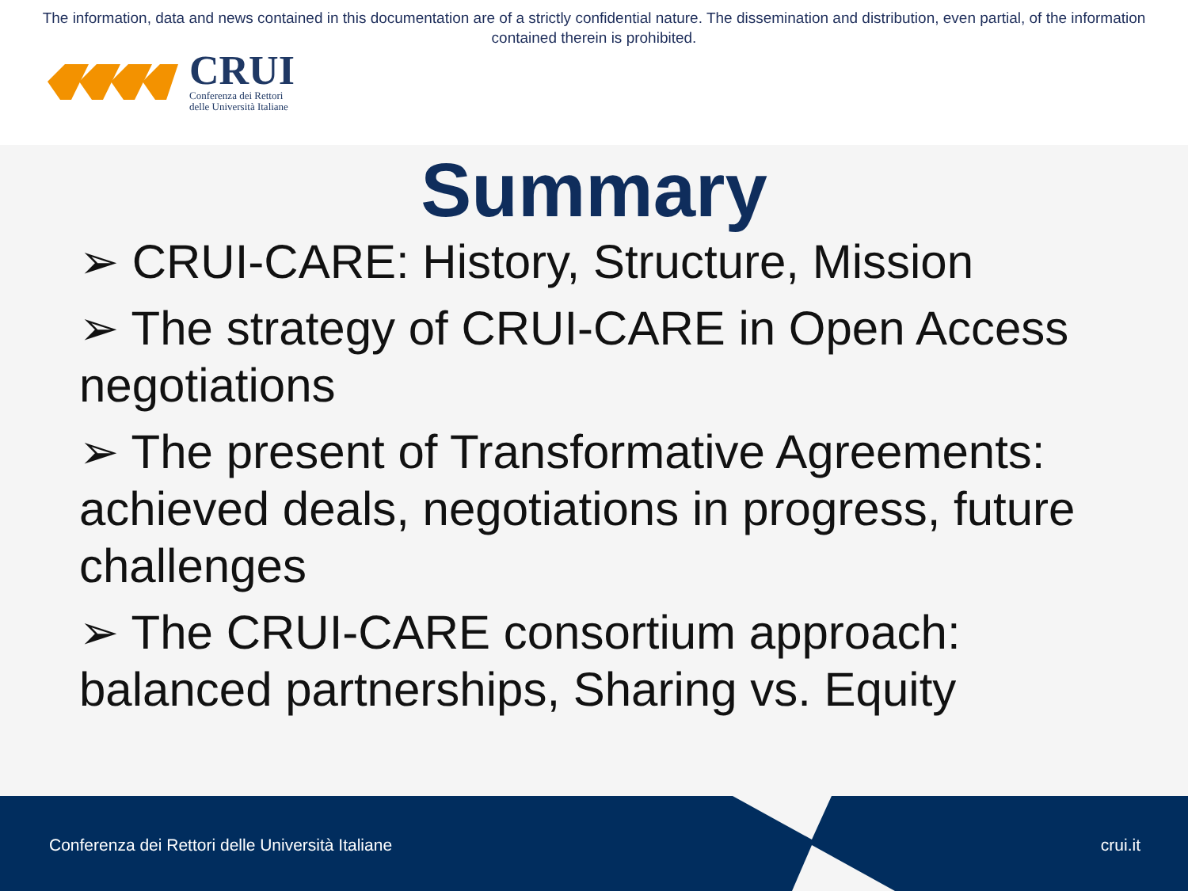The information, data and news contained in this documentation are of a strictly confidential nature. The dissemination and distribution, even partial, of the information contained therein is prohibited.
CRUI
Conferenza dei Rettori
delle Università Italiane
Summary
➢ CRUI-CARE: History, Structure, Mission
➢ The strategy of CRUI-CARE in Open Access negotiations
➢ The present of Transformative Agreements: achieved deals, negotiations in progress, future challenges
➢ The CRUI-CARE consortium approach: balanced partnerships, Sharing vs. Equity
Conferenza dei Rettori delle Università Italiane
crui.it